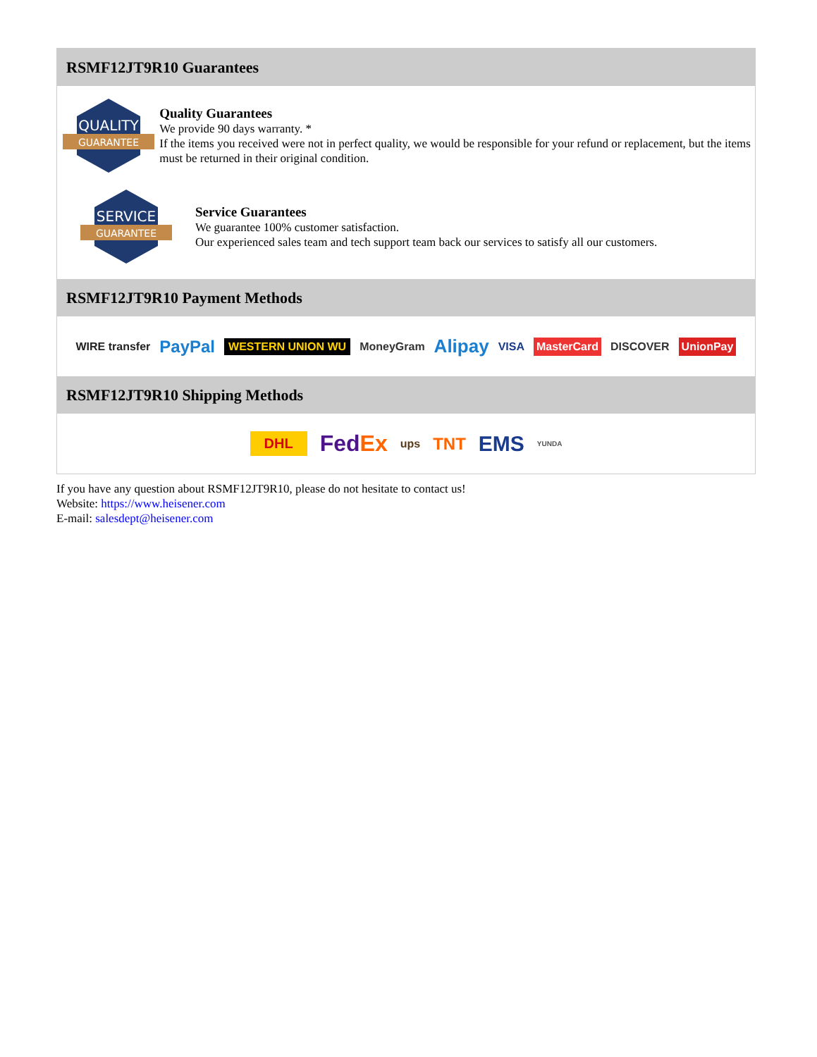RSMF12JT9R10 Guarantees
QUALITY
GUARANTEE
Quality Guarantees
We provide 90 days warranty. *
If the items you received were not in perfect quality, we would be responsible for your refund or replacement, but the items must be returned in their original condition.
SERVICE
GUARANTEE
Service Guarantees
We guarantee 100% customer satisfaction.
Our experienced sales team and tech support team back our services to satisfy all our customers.
RSMF12JT9R10 Payment Methods
WIRE transfer PayPal WESTERN UNION WU MoneyGram Alipay VISA MasterCard DISCOVER UnionPay
RSMF12JT9R10 Shipping Methods
DHL FedEx ups TNT EMS YUNDA
If you have any question about RSMF12JT9R10, please do not hesitate to contact us!
Website: https://www.heisener.com
E-mail: salesdept@heisener.com